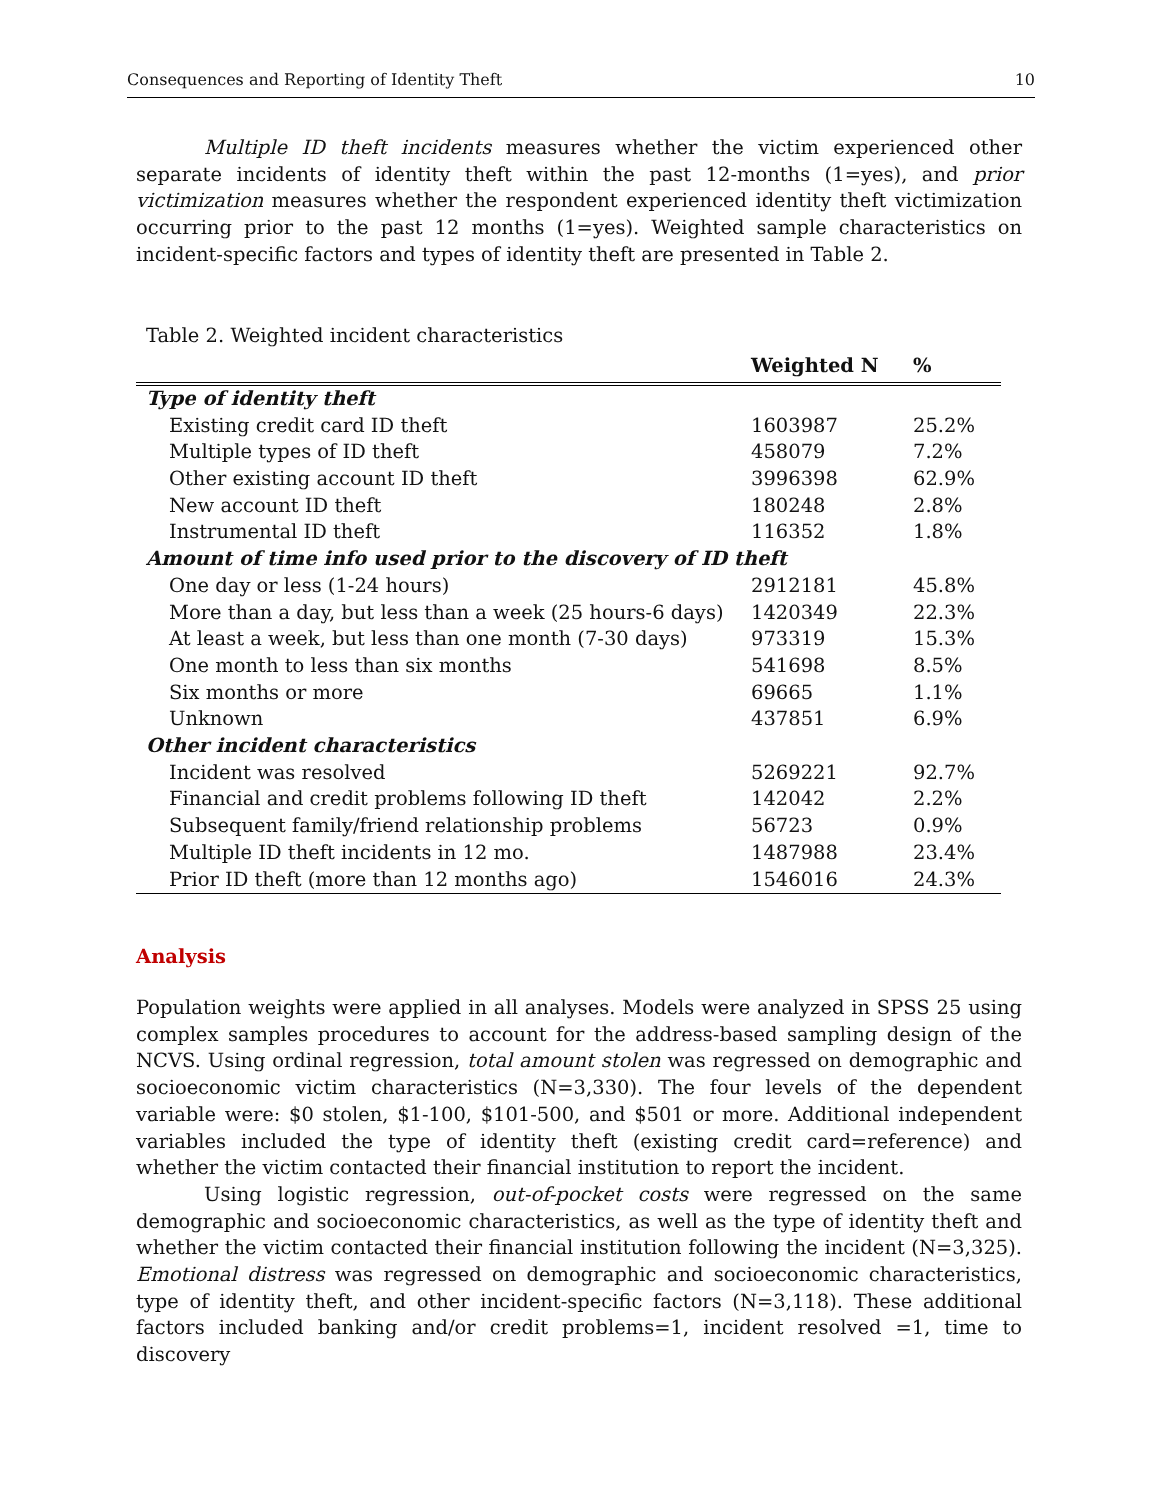Consequences and Reporting of Identity Theft 10
Multiple ID theft incidents measures whether the victim experienced other separate incidents of identity theft within the past 12-months (1=yes), and prior victimization measures whether the respondent experienced identity theft victimization occurring prior to the past 12 months (1=yes). Weighted sample characteristics on incident-specific factors and types of identity theft are presented in Table 2.
Table 2. Weighted incident characteristics
| | Weighted N | % |
| --- | --- | --- |
| Type of identity theft | | |
| Existing credit card ID theft | 1603987 | 25.2% |
| Multiple types of ID theft | 458079 | 7.2% |
| Other existing account ID theft | 3996398 | 62.9% |
| New account ID theft | 180248 | 2.8% |
| Instrumental ID theft | 116352 | 1.8% |
| Amount of time info used prior to the discovery of ID theft | | |
| One day or less (1-24 hours) | 2912181 | 45.8% |
| More than a day, but less than a week (25 hours-6 days) | 1420349 | 22.3% |
| At least a week, but less than one month (7-30 days) | 973319 | 15.3% |
| One month to less than six months | 541698 | 8.5% |
| Six months or more | 69665 | 1.1% |
| Unknown | 437851 | 6.9% |
| Other incident characteristics | | |
| Incident was resolved | 5269221 | 92.7% |
| Financial and credit problems following ID theft | 142042 | 2.2% |
| Subsequent family/friend relationship problems | 56723 | 0.9% |
| Multiple ID theft incidents in 12 mo. | 1487988 | 23.4% |
| Prior ID theft (more than 12 months ago) | 1546016 | 24.3% |
Analysis
Population weights were applied in all analyses. Models were analyzed in SPSS 25 using complex samples procedures to account for the address-based sampling design of the NCVS. Using ordinal regression, total amount stolen was regressed on demographic and socioeconomic victim characteristics (N=3,330). The four levels of the dependent variable were: $0 stolen, $1-100, $101-500, and $501 or more. Additional independent variables included the type of identity theft (existing credit card=reference) and whether the victim contacted their financial institution to report the incident.
Using logistic regression, out-of-pocket costs were regressed on the same demographic and socioeconomic characteristics, as well as the type of identity theft and whether the victim contacted their financial institution following the incident (N=3,325). Emotional distress was regressed on demographic and socioeconomic characteristics, type of identity theft, and other incident-specific factors (N=3,118). These additional factors included banking and/or credit problems=1, incident resolved =1, time to discovery